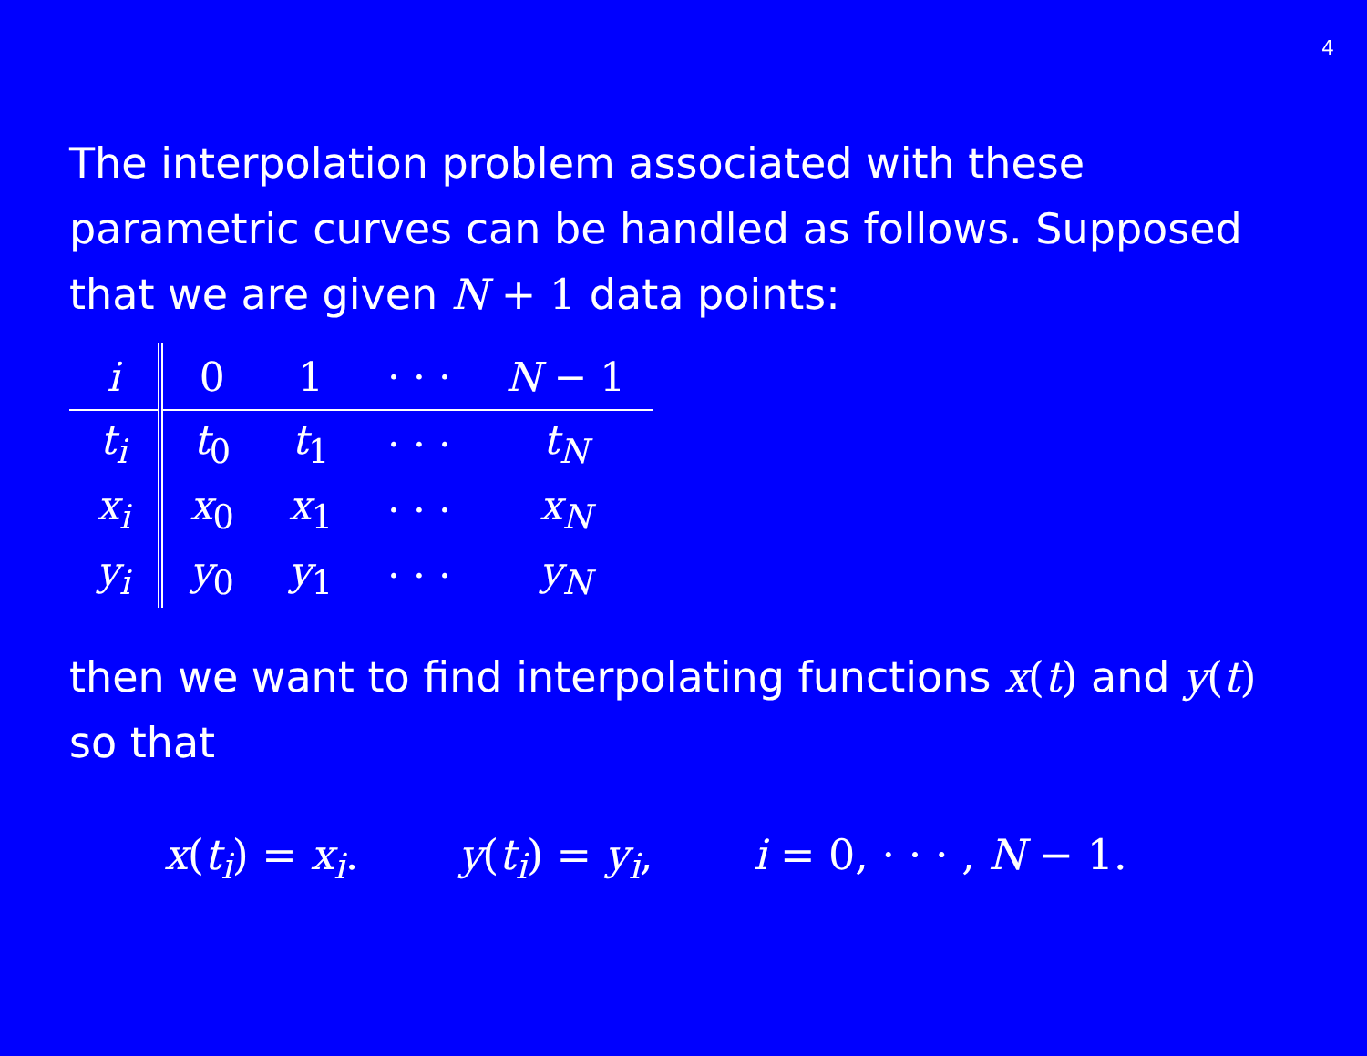4
The interpolation problem associated with these parametric curves can be handled as follows. Supposed that we are given N + 1 data points:
| i | 0 | 1 | · · · | N − 1 |
| --- | --- | --- | --- | --- |
| t<sub>i</sub> | t<sub>0</sub> | t<sub>1</sub> | · · · | t<sub>N</sub> |
| x<sub>i</sub> | x<sub>0</sub> | x<sub>1</sub> | · · · | x<sub>N</sub> |
| y<sub>i</sub> | y<sub>0</sub> | y<sub>1</sub> | · · · | y<sub>N</sub> |
then we want to find interpolating functions x(t) and y(t) so that
x(t<sub>i</sub>) = x<sub>i</sub>. y(t<sub>i</sub>) = y<sub>i</sub>, i = 0, · · · , N − 1.